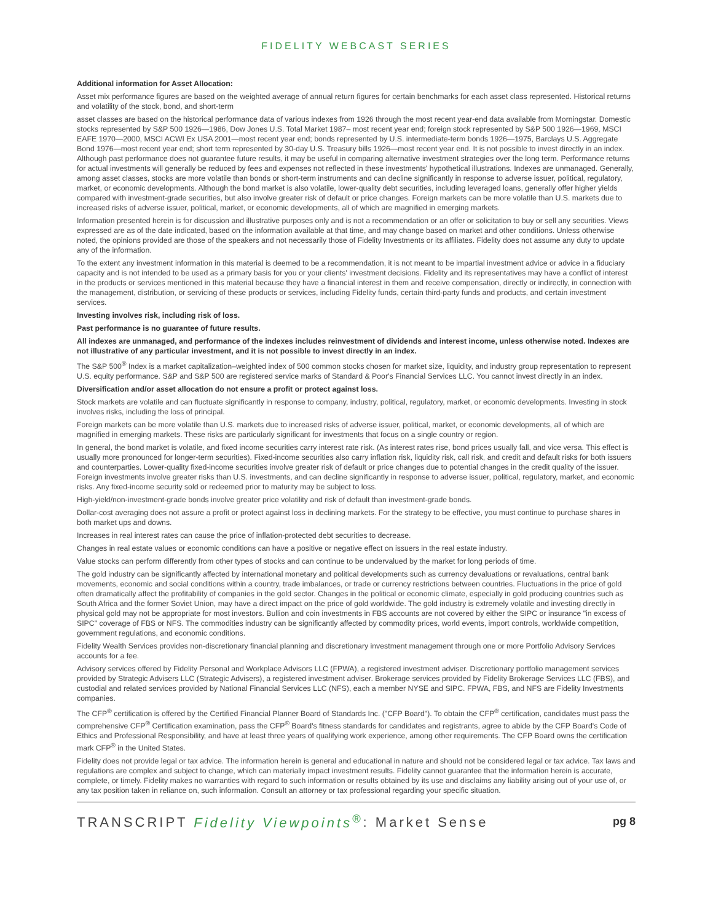FIDELITY WEBCAST SERIES
Additional information for Asset Allocation:
Asset mix performance figures are based on the weighted average of annual return figures for certain benchmarks for each asset class represented. Historical returns and volatility of the stock, bond, and short-term
asset classes are based on the historical performance data of various indexes from 1926 through the most recent year-end data available from Morningstar. Domestic stocks represented by S&P 500 1926—1986, Dow Jones U.S. Total Market 1987– most recent year end; foreign stock represented by S&P 500 1926—1969, MSCI EAFE 1970—2000, MSCI ACWI Ex USA 2001—most recent year end; bonds represented by U.S. intermediate-term bonds 1926—1975, Barclays U.S. Aggregate Bond 1976—most recent year end; short term represented by 30-day U.S. Treasury bills 1926—most recent year end. It is not possible to invest directly in an index. Although past performance does not guarantee future results, it may be useful in comparing alternative investment strategies over the long term. Performance returns for actual investments will generally be reduced by fees and expenses not reflected in these investments' hypothetical illustrations. Indexes are unmanaged. Generally, among asset classes, stocks are more volatile than bonds or short-term instruments and can decline significantly in response to adverse issuer, political, regulatory, market, or economic developments. Although the bond market is also volatile, lower-quality debt securities, including leveraged loans, generally offer higher yields compared with investment-grade securities, but also involve greater risk of default or price changes. Foreign markets can be more volatile than U.S. markets due to increased risks of adverse issuer, political, market, or economic developments, all of which are magnified in emerging markets.
Information presented herein is for discussion and illustrative purposes only and is not a recommendation or an offer or solicitation to buy or sell any securities. Views expressed are as of the date indicated, based on the information available at that time, and may change based on market and other conditions. Unless otherwise noted, the opinions provided are those of the speakers and not necessarily those of Fidelity Investments or its affiliates. Fidelity does not assume any duty to update any of the information.
To the extent any investment information in this material is deemed to be a recommendation, it is not meant to be impartial investment advice or advice in a fiduciary capacity and is not intended to be used as a primary basis for you or your clients' investment decisions. Fidelity and its representatives may have a conflict of interest in the products or services mentioned in this material because they have a financial interest in them and receive compensation, directly or indirectly, in connection with the management, distribution, or servicing of these products or services, including Fidelity funds, certain third-party funds and products, and certain investment services.
Investing involves risk, including risk of loss.
Past performance is no guarantee of future results.
All indexes are unmanaged, and performance of the indexes includes reinvestment of dividends and interest income, unless otherwise noted. Indexes are not illustrative of any particular investment, and it is not possible to invest directly in an index.
The S&P 500<sup>®</sup> Index is a market capitalization–weighted index of 500 common stocks chosen for market size, liquidity, and industry group representation to represent U.S. equity performance. S&P and S&P 500 are registered service marks of Standard & Poor's Financial Services LLC. You cannot invest directly in an index.
Diversification and/or asset allocation do not ensure a profit or protect against loss.
Stock markets are volatile and can fluctuate significantly in response to company, industry, political, regulatory, market, or economic developments. Investing in stock involves risks, including the loss of principal.
Foreign markets can be more volatile than U.S. markets due to increased risks of adverse issuer, political, market, or economic developments, all of which are magnified in emerging markets. These risks are particularly significant for investments that focus on a single country or region.
In general, the bond market is volatile, and fixed income securities carry interest rate risk. (As interest rates rise, bond prices usually fall, and vice versa. This effect is usually more pronounced for longer-term securities). Fixed-income securities also carry inflation risk, liquidity risk, call risk, and credit and default risks for both issuers and counterparties. Lower-quality fixed-income securities involve greater risk of default or price changes due to potential changes in the credit quality of the issuer. Foreign investments involve greater risks than U.S. investments, and can decline significantly in response to adverse issuer, political, regulatory, market, and economic risks. Any fixed-income security sold or redeemed prior to maturity may be subject to loss.
High-yield/non-investment-grade bonds involve greater price volatility and risk of default than investment-grade bonds.
Dollar-cost averaging does not assure a profit or protect against loss in declining markets. For the strategy to be effective, you must continue to purchase shares in both market ups and downs.
Increases in real interest rates can cause the price of inflation-protected debt securities to decrease.
Changes in real estate values or economic conditions can have a positive or negative effect on issuers in the real estate industry.
Value stocks can perform differently from other types of stocks and can continue to be undervalued by the market for long periods of time.
The gold industry can be significantly affected by international monetary and political developments such as currency devaluations or revaluations, central bank movements, economic and social conditions within a country, trade imbalances, or trade or currency restrictions between countries. Fluctuations in the price of gold often dramatically affect the profitability of companies in the gold sector. Changes in the political or economic climate, especially in gold producing countries such as South Africa and the former Soviet Union, may have a direct impact on the price of gold worldwide. The gold industry is extremely volatile and investing directly in physical gold may not be appropriate for most investors. Bullion and coin investments in FBS accounts are not covered by either the SIPC or insurance "in excess of SIPC" coverage of FBS or NFS. The commodities industry can be significantly affected by commodity prices, world events, import controls, worldwide competition, government regulations, and economic conditions.
Fidelity Wealth Services provides non-discretionary financial planning and discretionary investment management through one or more Portfolio Advisory Services accounts for a fee.
Advisory services offered by Fidelity Personal and Workplace Advisors LLC (FPWA), a registered investment adviser. Discretionary portfolio management services provided by Strategic Advisers LLC (Strategic Advisers), a registered investment adviser. Brokerage services provided by Fidelity Brokerage Services LLC (FBS), and custodial and related services provided by National Financial Services LLC (NFS), each a member NYSE and SIPC. FPWA, FBS, and NFS are Fidelity Investments companies.
The CFP<sup>®</sup> certification is offered by the Certified Financial Planner Board of Standards Inc. ("CFP Board"). To obtain the CFP<sup>®</sup> certification, candidates must pass the comprehensive CFP<sup>®</sup> Certification examination, pass the CFP<sup>®</sup> Board's fitness standards for candidates and registrants, agree to abide by the CFP Board's Code of Ethics and Professional Responsibility, and have at least three years of qualifying work experience, among other requirements. The CFP Board owns the certification mark CFP<sup>®</sup> in the United States.
Fidelity does not provide legal or tax advice. The information herein is general and educational in nature and should not be considered legal or tax advice. Tax laws and regulations are complex and subject to change, which can materially impact investment results. Fidelity cannot guarantee that the information herein is accurate, complete, or timely. Fidelity makes no warranties with regard to such information or results obtained by its use and disclaims any liability arising out of your use of, or any tax position taken in reliance on, such information. Consult an attorney or tax professional regarding your specific situation.
TRANSCRIPT Fidelity Viewpoints<sup>®</sup>: Market Sense pg 8